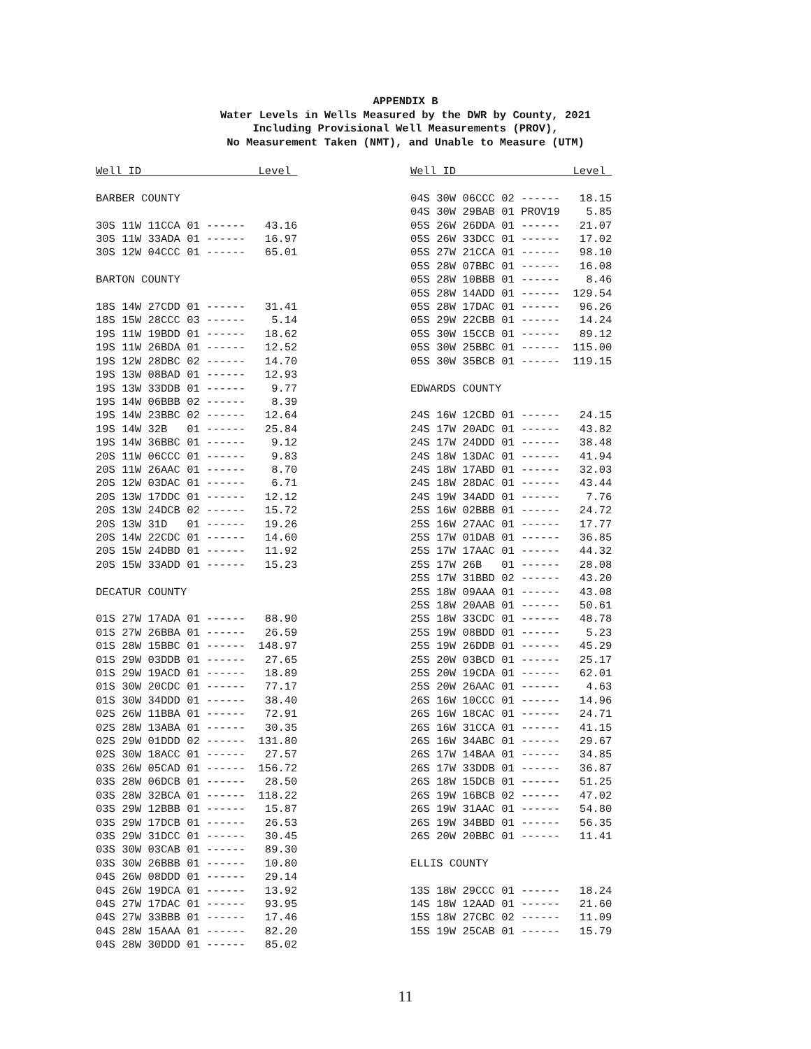APPENDIX B
Water Levels in Wells Measured by the DWR by County, 2021
Including Provisional Well Measurements (PROV),
No Measurement Taken (NMT), and Unable to Measure (UTM)
Well ID                  Level 

BARBER COUNTY

30S 11W 11CCA 01 ------   43.16
30S 11W 33ADA 01 ------   16.97
30S 12W 04CCC 01 ------   65.01

BARTON COUNTY

18S 14W 27CDD 01 ------   31.41
18S 15W 28CCC 03 ------    5.14
19S 11W 19BDD 01 ------   18.62
19S 11W 26BDA 01 ------   12.52
19S 12W 28DBC 02 ------   14.70
19S 13W 08BAD 01 ------   12.93
19S 13W 33DDB 01 ------    9.77
19S 14W 06BBB 02 ------    8.39
19S 14W 23BBC 02 ------   12.64
19S 14W 32B   01 ------   25.84
19S 14W 36BBC 01 ------    9.12
20S 11W 06CCC 01 ------    9.83
20S 11W 26AAC 01 ------    8.70
20S 12W 03DAC 01 ------    6.71
20S 13W 17DDC 01 ------   12.12
20S 13W 24DCB 02 ------   15.72
20S 13W 31D   01 ------   19.26
20S 14W 22CDC 01 ------   14.60
20S 15W 24DBD 01 ------   11.92
20S 15W 33ADD 01 ------   15.23

DECATUR COUNTY

01S 27W 17ADA 01 ------   88.90
01S 27W 26BBA 01 ------   26.59
01S 28W 15BBC 01 ------  148.97
01S 29W 03DDB 01 ------   27.65
01S 29W 19ACD 01 ------   18.89
01S 30W 20CDC 01 ------   77.17
01S 30W 34DDD 01 ------   38.40
02S 26W 11BBA 01 ------   72.91
02S 28W 13ABA 01 ------   30.35
02S 29W 01DDD 02 ------  131.80
02S 30W 18ACC 01 ------   27.57
03S 26W 05CAD 01 ------  156.72
03S 28W 06DCB 01 ------   28.50
03S 28W 32BCA 01 ------  118.22
03S 29W 12BBB 01 ------   15.87
03S 29W 17DCB 01 ------   26.53
03S 29W 31DCC 01 ------   30.45
03S 30W 03CAB 01 ------   89.30
03S 30W 26BBB 01 ------   10.80
04S 26W 08DDD 01 ------   29.14
04S 26W 19DCA 01 ------   13.92
04S 27W 17DAC 01 ------   93.95
04S 27W 33BBB 01 ------   17.46
04S 28W 15AAA 01 ------   82.20
04S 28W 30DDD 01 ------   85.02
Well ID                  Level 

04S 30W 06CCC 02 ------   18.15
04S 30W 29BAB 01 PROV19    5.85
05S 26W 26DDA 01 ------   21.07
05S 26W 33DCC 01 ------   17.02
05S 27W 21CCA 01 ------   98.10
05S 28W 07BBC 01 ------   16.08
05S 28W 10BBB 01 ------    8.46
05S 28W 14ADD 01 ------  129.54
05S 28W 17DAC 01 ------   96.26
05S 29W 22CBB 01 ------   14.24
05S 30W 15CCB 01 ------   89.12
05S 30W 25BBC 01 ------  115.00
05S 30W 35BCB 01 ------  119.15

EDWARDS COUNTY

24S 16W 12CBD 01 ------   24.15
24S 17W 20ADC 01 ------   43.82
24S 17W 24DDD 01 ------   38.48
24S 18W 13DAC 01 ------   41.94
24S 18W 17ABD 01 ------   32.03
24S 18W 28DAC 01 ------   43.44
24S 19W 34ADD 01 ------    7.76
25S 16W 02BBB 01 ------   24.72
25S 16W 27AAC 01 ------   17.77
25S 17W 01DAB 01 ------   36.85
25S 17W 17AAC 01 ------   44.32
25S 17W 26B   01 ------   28.08
25S 17W 31BBD 02 ------   43.20
25S 18W 09AAA 01 ------   43.08
25S 18W 20AAB 01 ------   50.61
25S 18W 33CDC 01 ------   48.78
25S 19W 08BDD 01 ------    5.23
25S 19W 26DDB 01 ------   45.29
25S 20W 03BCD 01 ------   25.17
25S 20W 19CDA 01 ------   62.01
25S 20W 26AAC 01 ------    4.63
26S 16W 10CCC 01 ------   14.96
26S 16W 18CAC 01 ------   24.71
26S 16W 31CCA 01 ------   41.15
26S 16W 34ABC 01 ------   29.67
26S 17W 14BAA 01 ------   34.85
26S 17W 33DDB 01 ------   36.87
26S 18W 15DCB 01 ------   51.25
26S 19W 16BCB 02 ------   47.02
26S 19W 31AAC 01 ------   54.80
26S 19W 34BBD 01 ------   56.35
26S 20W 20BBC 01 ------   11.41

ELLIS COUNTY

13S 18W 29CCC 01 ------   18.24
14S 18W 12AAD 01 ------   21.60
15S 18W 27CBC 02 ------   11.09
15S 19W 25CAB 01 ------   15.79
11